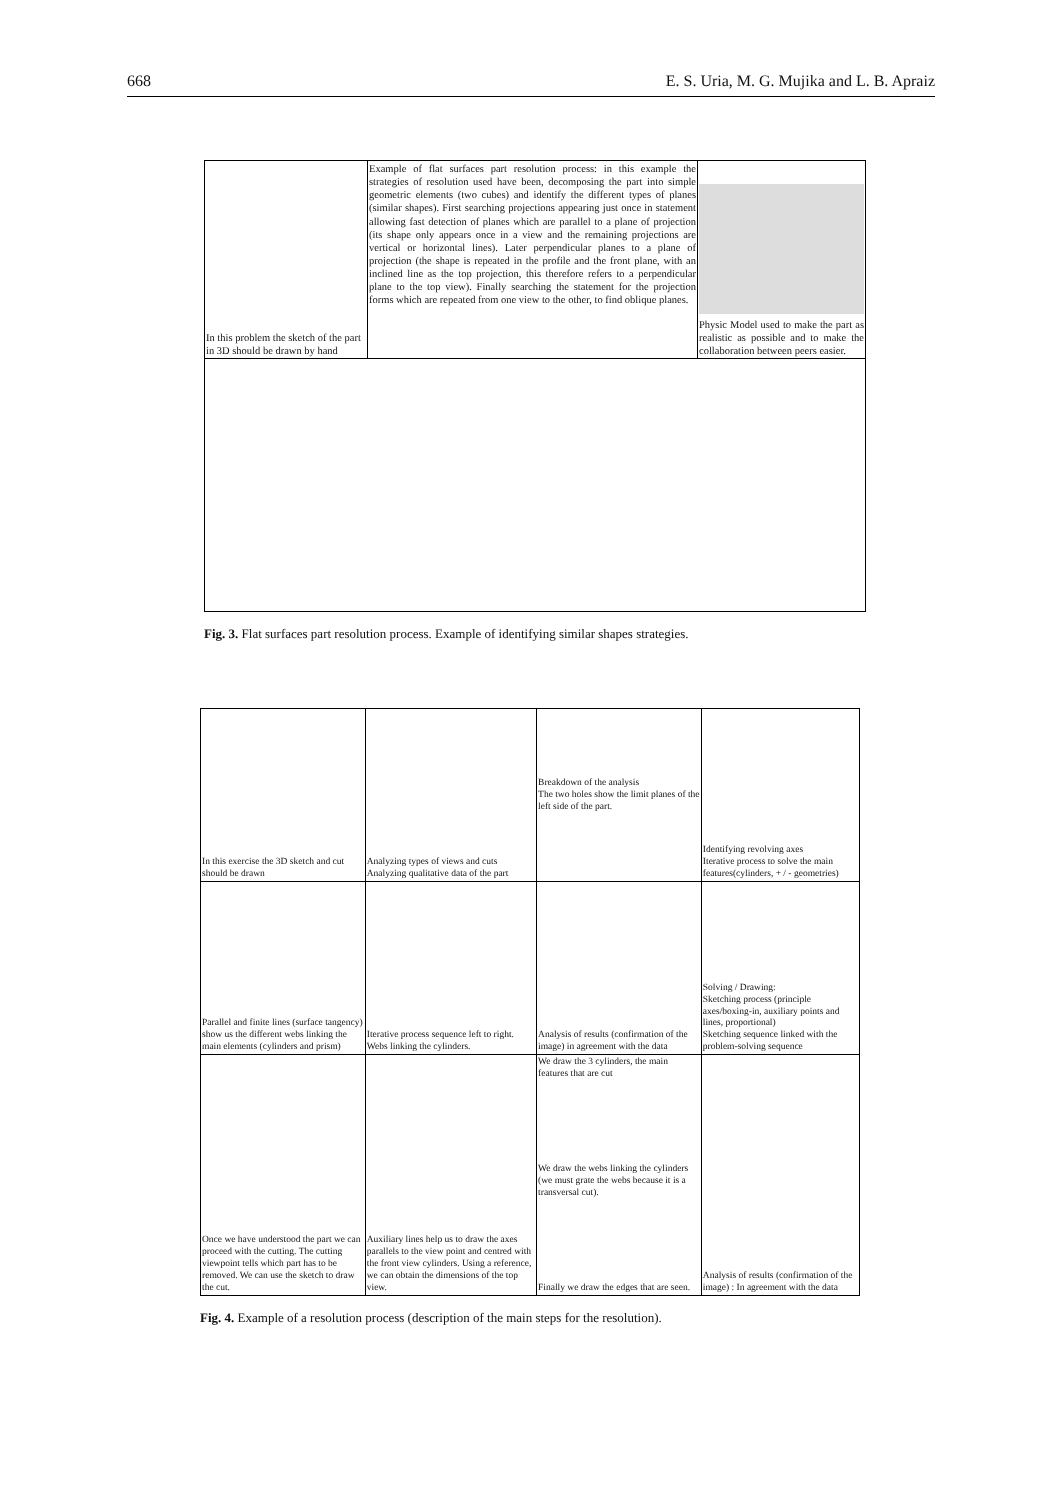668 E. S. Uria, M. G. Mujika and L. B. Apraiz
| In this problem the sketch of the part in 3D should be drawn by hand | Example of flat surfaces part resolution process: in this example the strategies of resolution used have been, decomposing the part into simple geometric elements (two cubes) and identify the different types of planes (similar shapes). First searching projections appearing just once in statement allowing fast detection of planes which are parallel to a plane of projection (its shape only appears once in a view and the remaining projections are vertical or horizontal lines). Later perpendicular planes to a plane of projection (the shape is repeated in the profile and the front plane, with an inclined line as the top projection, this therefore refers to a perpendicular plane to the top view). Finally searching the statement for the projection forms which are repeated from one view to the other, to find oblique planes. | Physic Model used to make the part as realistic as possible and to make the collaboration between peers easier. |
Fig. 3. Flat surfaces part resolution process. Example of identifying similar shapes strategies.
| In this exercise the 3D sketch and cut should be drawn | Analyzing types of views and cuts Analyzing qualitative data of the part | Breakdown of the analysis The two holes show the limit planes of the left side of the part. | Identifying revolving axes Iterative process to solve the main features(cylinders, + / - geometries) |
| Parallel and finite lines (surface tangency) show us the different webs linking the main elements (cylinders and prism) | Iterative process sequence left to right. Webs linking the cylinders. | Analysis of results (confirmation of the image) in agreement with the data | Solving / Drawing: Sketching process (principle axes/boxing-in, auxiliary points and lines, proportional) Sketching sequence linked with the problem-solving sequence |
| Once we have understood the part we can proceed with the cutting. The cutting viewpoint tells which part has to be removed. We can use the sketch to draw the cut. | Auxiliary lines help us to draw the axes parallels to the view point and centred with the front view cylinders. Using a reference, we can obtain the dimensions of the top view. | We draw the 3 cylinders, the main features that are cut We draw the webs linking the cylinders (we must grate the webs because it is a transversal cut). Finally we draw the edges that are seen. | Analysis of results (confirmation of the image) : In agreement with the data |
Fig. 4. Example of a resolution process (description of the main steps for the resolution).